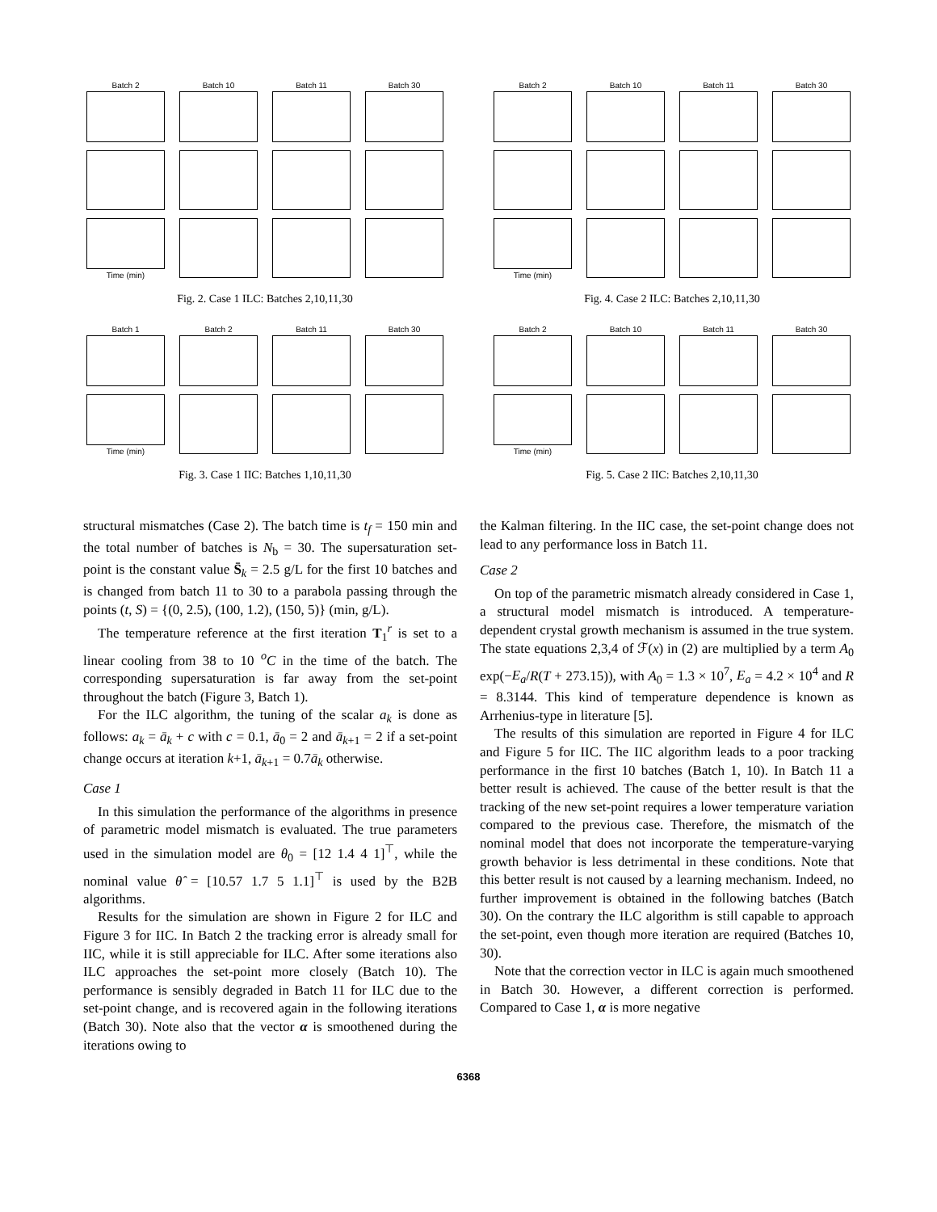Batch 2
Batch 10
Batch 11
Batch 30
Time (min)
Fig. 2. Case 1 ILC: Batches 2,10,11,30
Batch 2
Batch 10
Batch 11
Batch 30
Time (min)
Fig. 4. Case 2 ILC: Batches 2,10,11,30
Batch 1
Batch 2
Batch 11
Batch 30
Time (min)
Fig. 3. Case 1 IIC: Batches 1,10,11,30
Batch 2
Batch 10
Batch 11
Batch 30
Time (min)
Fig. 5. Case 2 IIC: Batches 2,10,11,30
structural mismatches (Case 2). The batch time is t<sub>f</sub> = 150 min and the total number of batches is N<sub>b</sub> = 30. The supersaturation set-point is the constant value S̄<sub>k</sub> = 2.5 g/L for the first 10 batches and is changed from batch 11 to 30 to a parabola passing through the points (t, S) = {(0, 2.5), (100, 1.2), (150, 5)} (min, g/L).
The temperature reference at the first iteration T<sub>1</sub><sup>r</sup> is set to a linear cooling from 38 to 10 <sup>o</sup>C in the time of the batch. The corresponding supersaturation is far away from the set-point throughout the batch (Figure 3, Batch 1).
For the ILC algorithm, the tuning of the scalar a<sub>k</sub> is done as follows: a<sub>k</sub> = ā<sub>k</sub> + c with c = 0.1, ā<sub>0</sub> = 2 and ā<sub>k+1</sub> = 2 if a set-point change occurs at iteration k+1, ā<sub>k+1</sub> = 0.7ā<sub>k</sub> otherwise.
Case 1
In this simulation the performance of the algorithms in presence of parametric model mismatch is evaluated. The true parameters used in the simulation model are θ<sub>0</sub> = [12 1.4 4 1]<sup>⊤</sup>, while the nominal value θ̂ = [10.57 1.7 5 1.1]<sup>⊤</sup> is used by the B2B algorithms.
Results for the simulation are shown in Figure 2 for ILC and Figure 3 for IIC. In Batch 2 the tracking error is already small for IIC, while it is still appreciable for ILC. After some iterations also ILC approaches the set-point more closely (Batch 10). The performance is sensibly degraded in Batch 11 for ILC due to the set-point change, and is recovered again in the following iterations (Batch 30). Note also that the vector α is smoothened during the iterations owing to
the Kalman filtering. In the IIC case, the set-point change does not lead to any performance loss in Batch 11.
Case 2
On top of the parametric mismatch already considered in Case 1, a structural model mismatch is introduced. A temperature-dependent crystal growth mechanism is assumed in the true system. The state equations 2,3,4 of ℱ(x) in (2) are multiplied by a term A<sub>0</sub> exp(−E<sub>a</sub>/R(T + 273.15)), with A<sub>0</sub> = 1.3 × 10<sup>7</sup>, E<sub>a</sub> = 4.2 × 10<sup>4</sup> and R = 8.3144. This kind of temperature dependence is known as Arrhenius-type in literature [5].
The results of this simulation are reported in Figure 4 for ILC and Figure 5 for IIC. The IIC algorithm leads to a poor tracking performance in the first 10 batches (Batch 1, 10). In Batch 11 a better result is achieved. The cause of the better result is that the tracking of the new set-point requires a lower temperature variation compared to the previous case. Therefore, the mismatch of the nominal model that does not incorporate the temperature-varying growth behavior is less detrimental in these conditions. Note that this better result is not caused by a learning mechanism. Indeed, no further improvement is obtained in the following batches (Batch 30). On the contrary the ILC algorithm is still capable to approach the set-point, even though more iteration are required (Batches 10, 30).
Note that the correction vector in ILC is again much smoothened in Batch 30. However, a different correction is performed. Compared to Case 1, α is more negative
6368